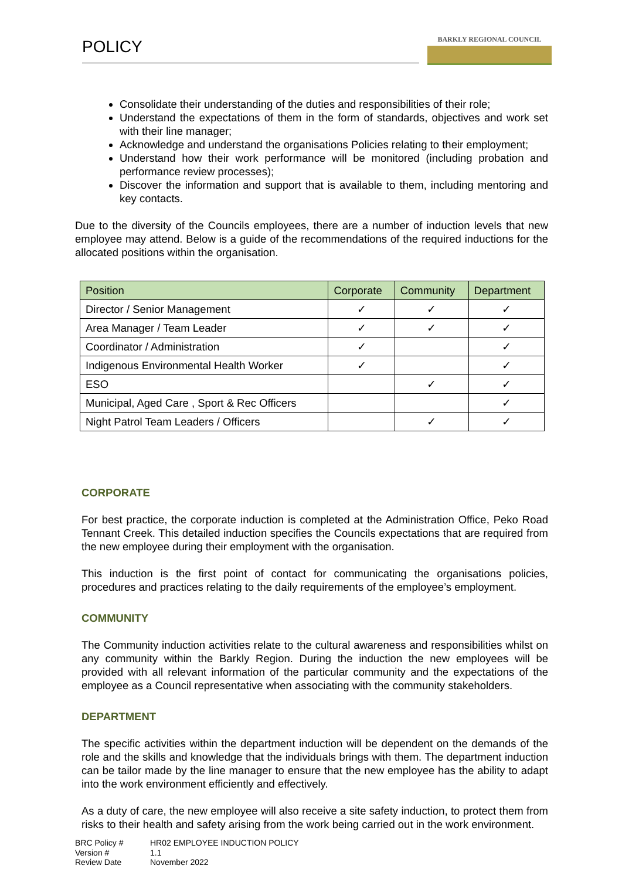POLICY
BARKLY REGIONAL COUNCIL
Consolidate their understanding of the duties and responsibilities of their role;
Understand the expectations of them in the form of standards, objectives and work set with their line manager;
Acknowledge and understand the organisations Policies relating to their employment;
Understand how their work performance will be monitored (including probation and performance review processes);
Discover the information and support that is available to them, including mentoring and key contacts.
Due to the diversity of the Councils employees, there are a number of induction levels that new employee may attend. Below is a guide of the recommendations of the required inductions for the allocated positions within the organisation.
| Position | Corporate | Community | Department |
| --- | --- | --- | --- |
| Director / Senior Management | ✓ | ✓ | ✓ |
| Area Manager / Team Leader | ✓ | ✓ | ✓ |
| Coordinator / Administration | ✓ | | ✓ |
| Indigenous Environmental Health Worker | ✓ | | ✓ |
| ESO | | ✓ | ✓ |
| Municipal, Aged Care , Sport & Rec Officers | | | ✓ |
| Night Patrol Team Leaders / Officers | | ✓ | ✓ |
CORPORATE
For best practice, the corporate induction is completed at the Administration Office, Peko Road Tennant Creek. This detailed induction specifies the Councils expectations that are required from the new employee during their employment with the organisation.
This induction is the first point of contact for communicating the organisations policies, procedures and practices relating to the daily requirements of the employee’s employment.
COMMUNITY
The Community induction activities relate to the cultural awareness and responsibilities whilst on any community within the Barkly Region. During the induction the new employees will be provided with all relevant information of the particular community and the expectations of the employee as a Council representative when associating with the community stakeholders.
DEPARTMENT
The specific activities within the department induction will be dependent on the demands of the role and the skills and knowledge that the individuals brings with them. The department induction can be tailor made by the line manager to ensure that the new employee has the ability to adapt into the work environment efficiently and effectively.
As a duty of care, the new employee will also receive a site safety induction, to protect them from risks to their health and safety arising from the work being carried out in the work environment.
BRC Policy # HR02 EMPLOYEE INDUCTION POLICY Version # 1.1 Review Date November 2022